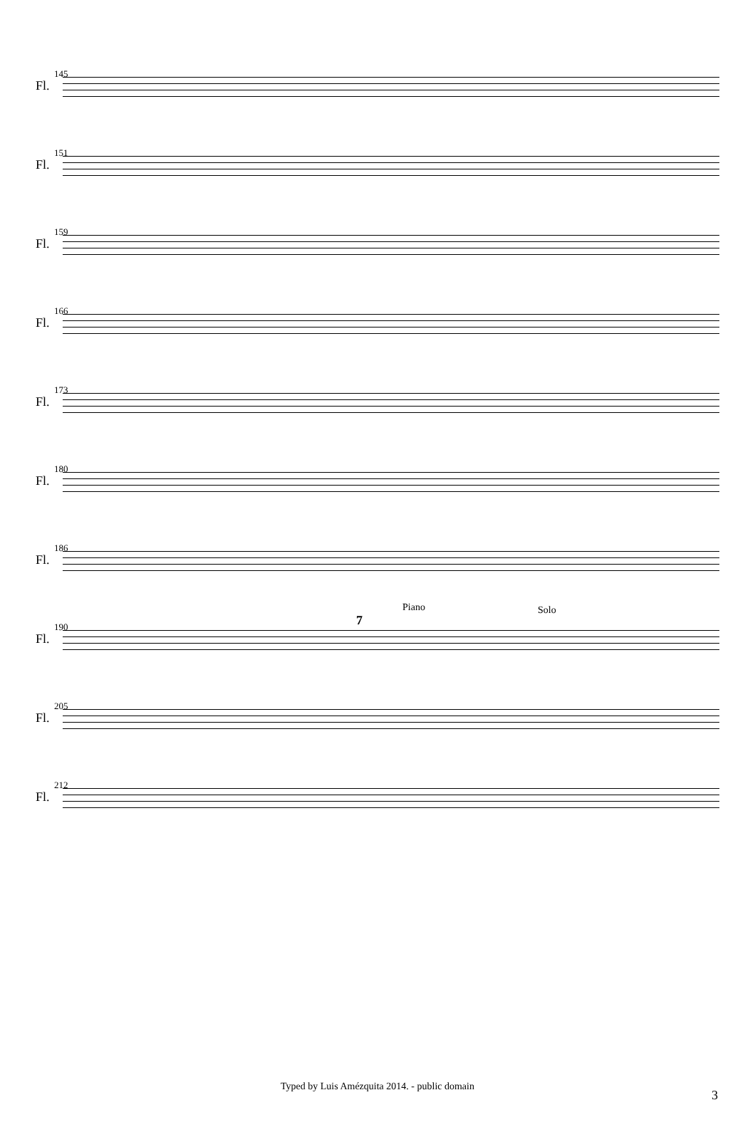145
Fl.
151
Fl.
159
Fl.
166
Fl.
173
Fl.
180
Fl.
186
Fl.
190
Fl.
7
Piano Solo
205
Fl.
212
Fl.
Typed by Luis Amézquita 2014. - public domain
3